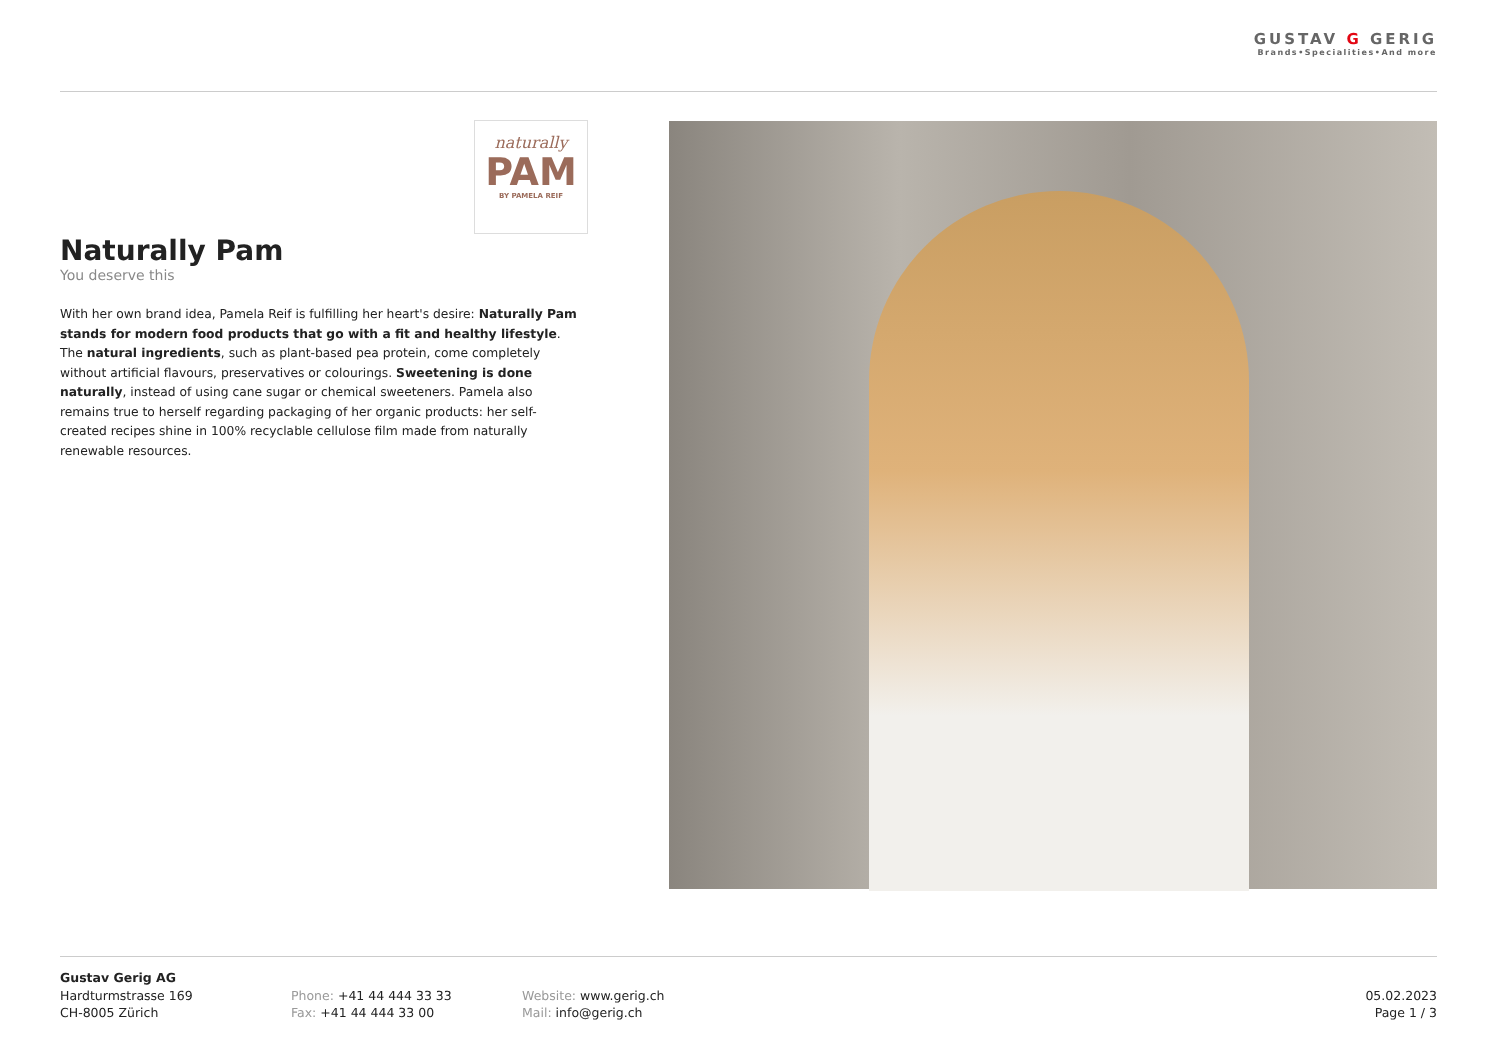GUSTAV G GERIG
Brands•Specialities•And more
naturally
PAM
BY PAMELA REIF
Naturally Pam
You deserve this
With her own brand idea, Pamela Reif is fulfilling her heart's desire: Naturally Pam stands for modern food products that go with a fit and healthy lifestyle. The natural ingredients, such as plant-based pea protein, come completely without artificial flavours, preservatives or colourings. Sweetening is done naturally, instead of using cane sugar or chemical sweeteners. Pamela also remains true to herself regarding packaging of her organic products: her self-created recipes shine in 100% recyclable cellulose film made from naturally renewable resources.
Gustav Gerig AG
Hardturmstrasse 169
CH-8005 Zürich
Phone: +41 44 444 33 33
Fax: +41 44 444 33 00
Website: www.gerig.ch
Mail: info@gerig.ch
05.02.2023
Page 1 / 3